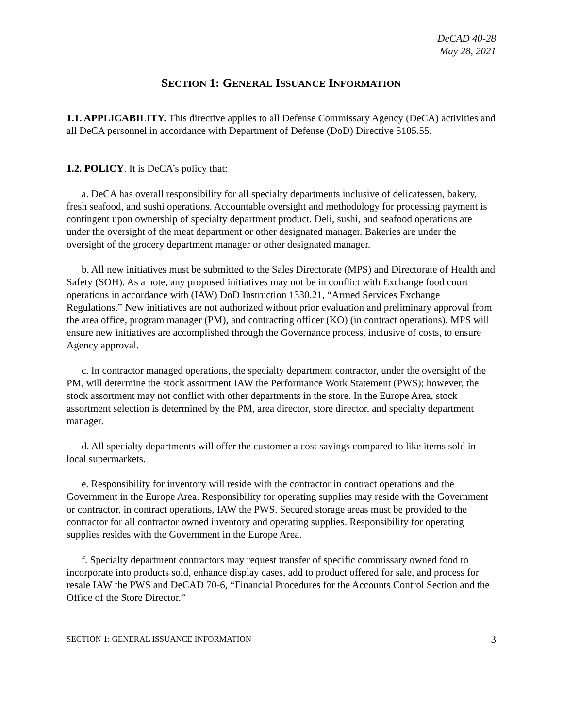DeCAD 40-28
May 28, 2021
SECTION 1: GENERAL ISSUANCE INFORMATION
1.1. APPLICABILITY. This directive applies to all Defense Commissary Agency (DeCA) activities and all DeCA personnel in accordance with Department of Defense (DoD) Directive 5105.55.
1.2. POLICY. It is DeCA’s policy that:
a. DeCA has overall responsibility for all specialty departments inclusive of delicatessen, bakery, fresh seafood, and sushi operations. Accountable oversight and methodology for processing payment is contingent upon ownership of specialty department product. Deli, sushi, and seafood operations are under the oversight of the meat department or other designated manager. Bakeries are under the oversight of the grocery department manager or other designated manager.
b. All new initiatives must be submitted to the Sales Directorate (MPS) and Directorate of Health and Safety (SOH). As a note, any proposed initiatives may not be in conflict with Exchange food court operations in accordance with (IAW) DoD Instruction 1330.21, “Armed Services Exchange Regulations.” New initiatives are not authorized without prior evaluation and preliminary approval from the area office, program manager (PM), and contracting officer (KO) (in contract operations). MPS will ensure new initiatives are accomplished through the Governance process, inclusive of costs, to ensure Agency approval.
c. In contractor managed operations, the specialty department contractor, under the oversight of the PM, will determine the stock assortment IAW the Performance Work Statement (PWS); however, the stock assortment may not conflict with other departments in the store. In the Europe Area, stock assortment selection is determined by the PM, area director, store director, and specialty department manager.
d. All specialty departments will offer the customer a cost savings compared to like items sold in local supermarkets.
e. Responsibility for inventory will reside with the contractor in contract operations and the Government in the Europe Area. Responsibility for operating supplies may reside with the Government or contractor, in contract operations, IAW the PWS. Secured storage areas must be provided to the contractor for all contractor owned inventory and operating supplies. Responsibility for operating supplies resides with the Government in the Europe Area.
f. Specialty department contractors may request transfer of specific commissary owned food to incorporate into products sold, enhance display cases, add to product offered for sale, and process for resale IAW the PWS and DeCAD 70-6, “Financial Procedures for the Accounts Control Section and the Office of the Store Director.”
SECTION 1: GENERAL ISSUANCE INFORMATION 3